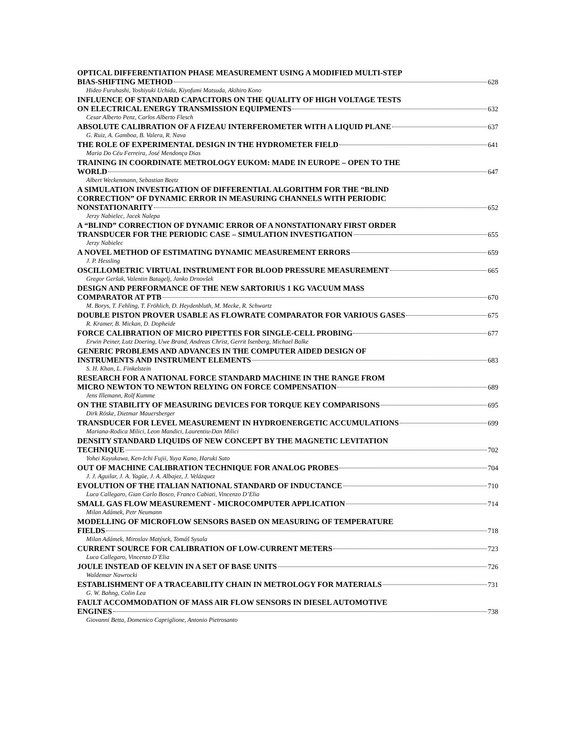OPTICAL DIFFERENTIATION PHASE MEASUREMENT USING A MODIFIED MULTI-STEP
BIAS-SHIFTING METHOD 628
Hideo Furuhashi, Yoshiyuki Uchida, Kiyofumi Matsuda, Akihiro Kono
INFLUENCE OF STANDARD CAPACITORS ON THE QUALITY OF HIGH VOLTAGE TESTS
ON ELECTRICAL ENERGY TRANSMISSION EQUIPMENTS 632
Cesar Alberto Penz, Carlos Alberto Flesch
ABSOLUTE CALIBRATION OF A FIZEAU INTERFEROMETER WITH A LIQUID PLANE 637
G. Ruiz, A. Gamboa, B. Valera, R. Nava
THE ROLE OF EXPERIMENTAL DESIGN IN THE HYDROMETER FIELD 641
Maria Do Céu Ferreira, José Mendonça Dias
TRAINING IN COORDINATE METROLOGY EUKOM: MADE IN EUROPE – OPEN TO THE
WORLD 647
Albert Weckenmann, Sebastian Beetz
A SIMULATION INVESTIGATION OF DIFFERENTIAL ALGORITHM FOR THE “BLIND
CORRECTION” OF DYNAMIC ERROR IN MEASURING CHANNELS WITH PERIODIC
NONSTATIONARITY 652
Jerzy Nabielec, Jacek Nalepa
A “BLIND” CORRECTION OF DYNAMIC ERROR OF A NONSTATIONARY FIRST ORDER
TRANSDUCER FOR THE PERIODIC CASE – SIMULATION INVESTIGATION 655
Jerzy Nabielec
A NOVEL METHOD OF ESTIMATING DYNAMIC MEASUREMENT ERRORS 659
J. P. Hessling
OSCILLOMETRIC VIRTUAL INSTRUMENT FOR BLOOD PRESSURE MEASUREMENT 665
Gregor Geršak, Valentin Batagelj, Janko Drnovšek
DESIGN AND PERFORMANCE OF THE NEW SARTORIUS 1 KG VACUUM MASS
COMPARATOR AT PTB 670
M. Borys, T. Fehling, T. Fröhlich, D. Heydenbluth, M. Mecke, R. Schwartz
DOUBLE PISTON PROVER USABLE AS FLOWRATE COMPARATOR FOR VARIOUS GASES 675
R. Kramer, B. Mickan, D. Dopheide
FORCE CALIBRATION OF MICRO PIPETTES FOR SINGLE-CELL PROBING 677
Erwin Peiner, Lutz Doering, Uwe Brand, Andreas Christ, Gerrit Isenberg, Michael Balke
GENERIC PROBLEMS AND ADVANCES IN THE COMPUTER AIDED DESIGN OF
INSTRUMENTS AND INSTRUMENT ELEMENTS 683
S. H. Khan, L. Finkelstein
RESEARCH FOR A NATIONAL FORCE STANDARD MACHINE IN THE RANGE FROM
MICRO NEWTON TO NEWTON RELYING ON FORCE COMPENSATION 689
Jens Illemann, Rolf Kumme
ON THE STABILITY OF MEASURING DEVICES FOR TORQUE KEY COMPARISONS 695
Dirk Röske, Dietmar Mauersberger
TRANSDUCER FOR LEVEL MEASUREMENT IN HYDROENERGETIC ACCUMULATIONS 699
Mariana-Rodica Milici, Leon Mandici, Laurentiu-Dan Milici
DENSITY STANDARD LIQUIDS OF NEW CONCEPT BY THE MAGNETIC LEVITATION
TECHNIQUE 702
Yohei Kayukawa, Ken-Ichi Fujii, Yuya Kano, Haruki Sato
OUT OF MACHINE CALIBRATION TECHNIQUE FOR ANALOG PROBES 704
J. J. Aguilar, J. A. Yagüe, J. A. Albajez, J. Velázquez
EVOLUTION OF THE ITALIAN NATIONAL STANDARD OF INDUCTANCE 710
Luca Callegaro, Gian Carlo Bosco, Franco Cabiati, Vincenzo D’Elia
SMALL GAS FLOW MEASUREMENT - MICROCOMPUTER APPLICATION 714
Milan Adámek, Petr Neumann
MODELLING OF MICROFLOW SENSORS BASED ON MEASURING OF TEMPERATURE
FIELDS 718
Milan Adámek, Miroslav Matýsek, Tomáš Sysala
CURRENT SOURCE FOR CALIBRATION OF LOW-CURRENT METERS 723
Luca Callegaro, Vincenzo D’Elia
JOULE INSTEAD OF KELVIN IN A SET OF BASE UNITS 726
Waldemar Nawrocki
ESTABLISHMENT OF A TRACEABILITY CHAIN IN METROLOGY FOR MATERIALS 731
G. W. Bahng, Colin Lea
FAULT ACCOMMODATION OF MASS AIR FLOW SENSORS IN DIESEL AUTOMOTIVE
ENGINES 738
Giovanni Betta, Domenico Capriglione, Antonio Pietrosanto